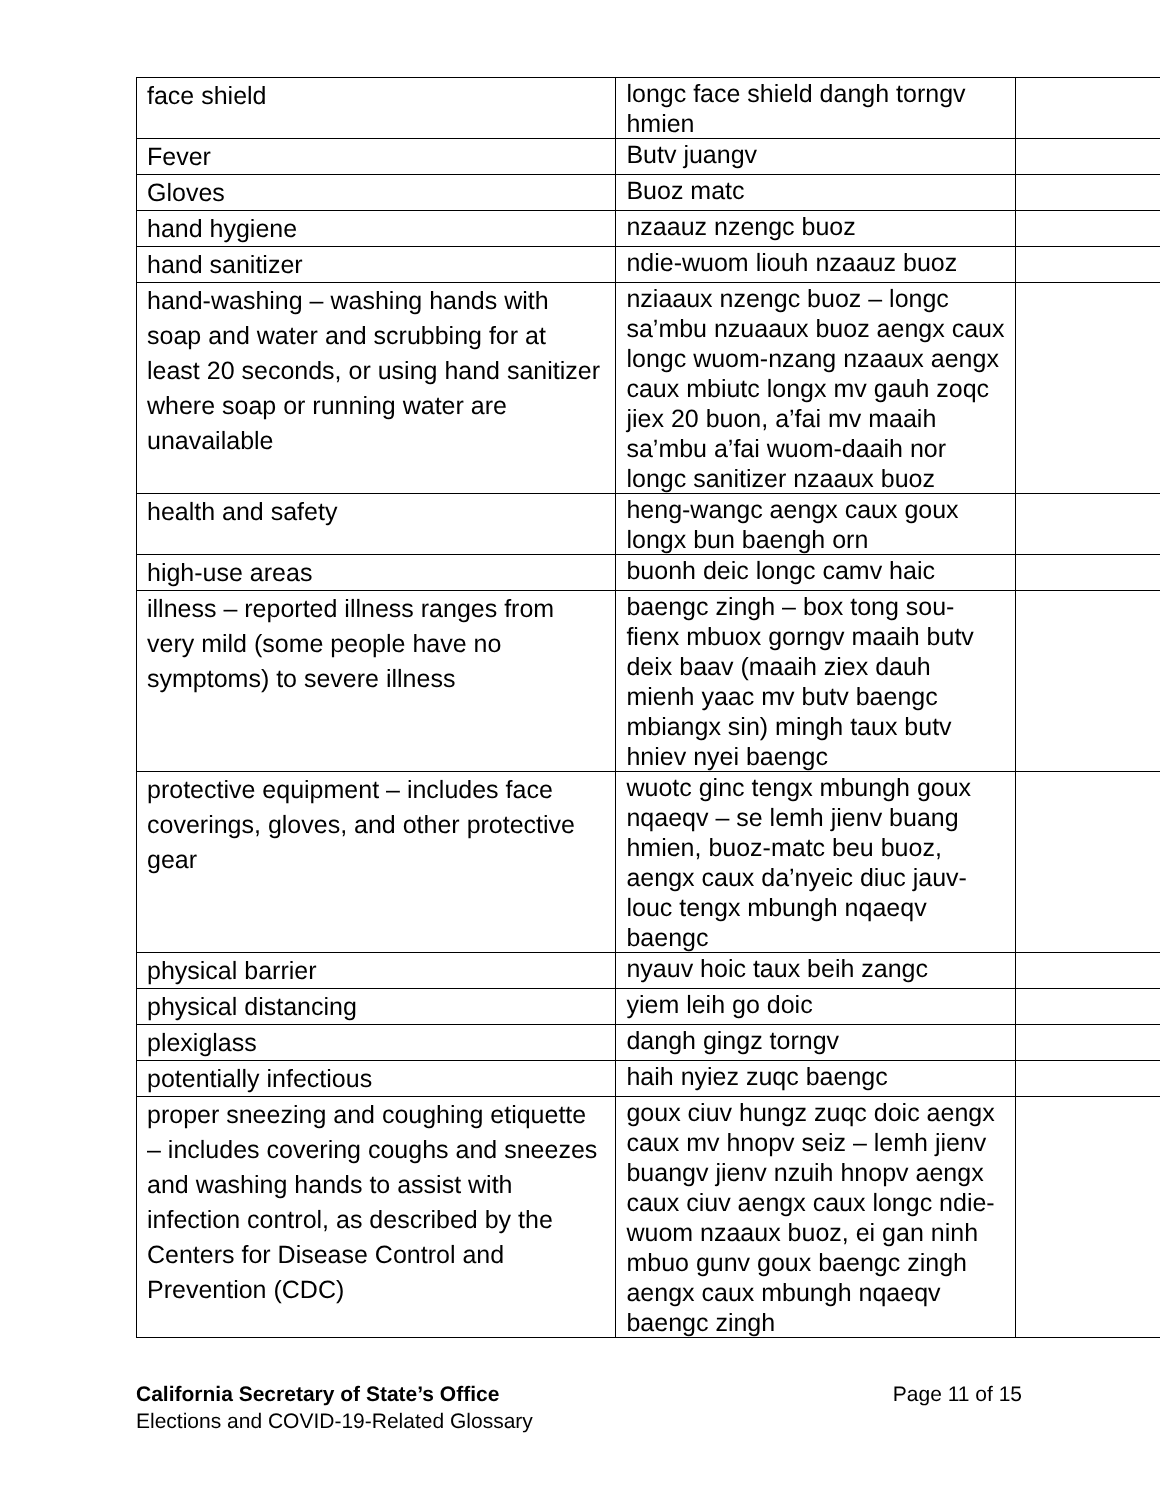| face shield | longc face shield dangh torngv hmien | |
| Fever | Butv juangv | |
| Gloves | Buoz matc | |
| hand hygiene | nzaauz nzengc buoz | |
| hand sanitizer | ndie-wuom liouh nzaauz buoz | |
| hand-washing – washing hands with soap and water and scrubbing for at least 20 seconds, or using hand sanitizer where soap or running water are unavailable | nziaaux nzengc buoz – longc sa’mbu nzuaaux buoz aengx caux longc wuom-nzang nzaaux aengx caux mbiutc longx mv gauh zoqc jiex 20 buon, a’fai mv maaih sa’mbu a’fai wuom-daaih nor longc sanitizer nzaaux buoz | |
| health and safety | heng-wangc aengx caux goux longx bun baengh orn | |
| high-use areas | buonh deic longc camv haic | |
| illness – reported illness ranges from very mild (some people have no symptoms) to severe illness | baengc zingh – box tong sou-fienx mbuox gorngv maaih butv deix baav (maaih ziex dauh mienh yaac mv butv baengc mbiangx sin) mingh taux butv hniev nyei baengc | |
| protective equipment – includes face coverings, gloves, and other protective gear | wuotc ginc tengx mbungh goux nqaeqv – se lemh jienv buang hmien, buoz-matc beu buoz, aengx caux da’nyeic diuc jauv-louc tengx mbungh nqaeqv baengc | |
| physical barrier | nyauv hoic taux beih zangc | |
| physical distancing | yiem leih go doic | |
| plexiglass | dangh gingz torngv | |
| potentially infectious | haih nyiez zuqc baengc | |
| proper sneezing and coughing etiquette – includes covering coughs and sneezes and washing hands to assist with infection control, as described by the Centers for Disease Control and Prevention (CDC) | goux ciuv hungz zuqc doic aengx caux mv hnopv seiz – lemh jienv buangv jienv nzuih hnopv aengx caux ciuv aengx caux longc ndie-wuom nzaaux buoz, ei gan ninh mbuo gunv goux baengc zingh aengx caux mbungh nqaeqv baengc zingh | |
Page 11 of 15 California Secretary of State’s Office
Elections and COVID-19-Related Glossary